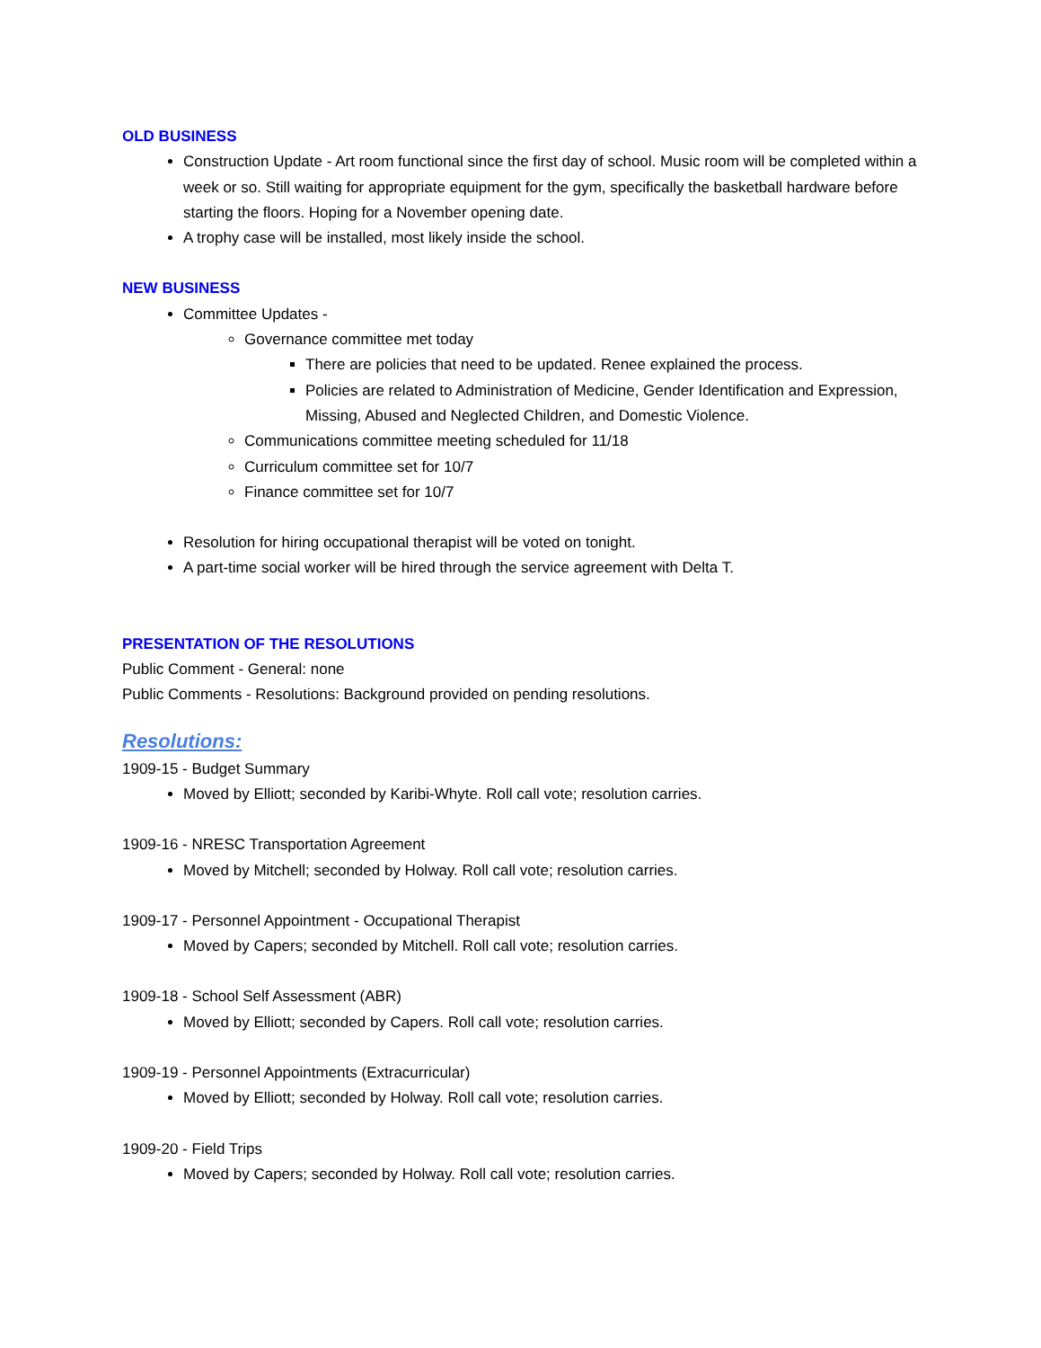OLD BUSINESS
Construction Update - Art room functional since the first day of school. Music room will be completed within a week or so. Still waiting for appropriate equipment for the gym, specifically the basketball hardware before starting the floors. Hoping for a November opening date.
A trophy case will be installed, most likely inside the school.
NEW BUSINESS
Committee Updates -
Governance committee met today
There are policies that need to be updated. Renee explained the process.
Policies are related to Administration of Medicine, Gender Identification and Expression, Missing, Abused and Neglected Children, and Domestic Violence.
Communications committee meeting scheduled for 11/18
Curriculum committee set for 10/7
Finance committee set for 10/7
Resolution for hiring occupational therapist will be voted on tonight.
A part-time social worker will be hired through the service agreement with Delta T.
PRESENTATION OF THE RESOLUTIONS
Public Comment - General: none
Public Comments - Resolutions: Background provided on pending resolutions.
Resolutions:
1909-15 - Budget Summary
Moved by Elliott; seconded by Karibi-Whyte. Roll call vote; resolution carries.
1909-16 - NRESC Transportation Agreement
Moved by Mitchell; seconded by Holway. Roll call vote; resolution carries.
1909-17 - Personnel Appointment - Occupational Therapist
Moved by Capers; seconded by Mitchell. Roll call vote; resolution carries.
1909-18 - School Self Assessment (ABR)
Moved by Elliott; seconded by Capers. Roll call vote; resolution carries.
1909-19 - Personnel Appointments (Extracurricular)
Moved by Elliott; seconded by Holway. Roll call vote; resolution carries.
1909-20 - Field Trips
Moved by Capers; seconded by Holway. Roll call vote; resolution carries.